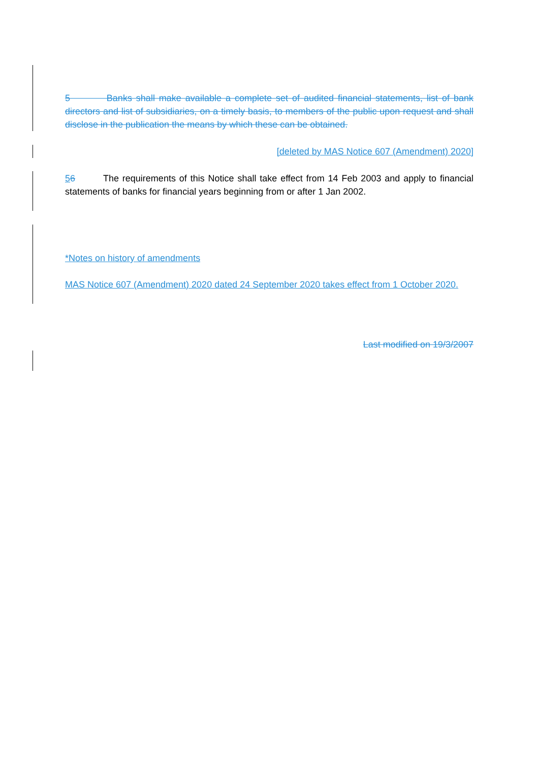5 Banks shall make available a complete set of audited financial statements, list of bank directors and list of subsidiaries, on a timely basis, to members of the public upon request and shall disclose in the publication the means by which these can be obtained.
[deleted by MAS Notice 607 (Amendment) 2020]
56 The requirements of this Notice shall take effect from 14 Feb 2003 and apply to financial statements of banks for financial years beginning from or after 1 Jan 2002.
*Notes on history of amendments
MAS Notice 607 (Amendment) 2020 dated 24 September 2020 takes effect from 1 October 2020.
Last modified on 19/3/2007